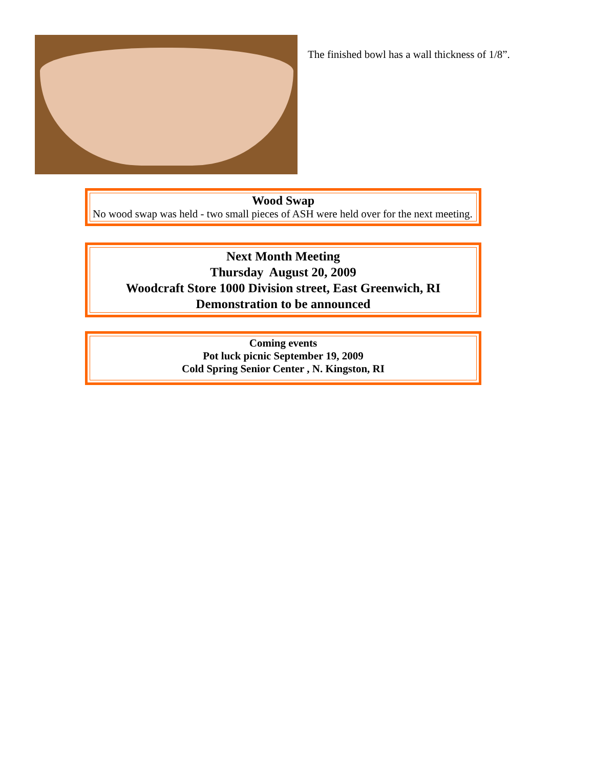The finished bowl has a wall thickness of 1/8”.
Wood Swap
No wood swap was held - two small pieces of ASH were held over for the next meeting.
Next Month Meeting
Thursday August 20, 2009
Woodcraft Store 1000 Division street, East Greenwich, RI
Demonstration to be announced
Coming events
Pot luck picnic September 19, 2009
Cold Spring Senior Center , N. Kingston, RI